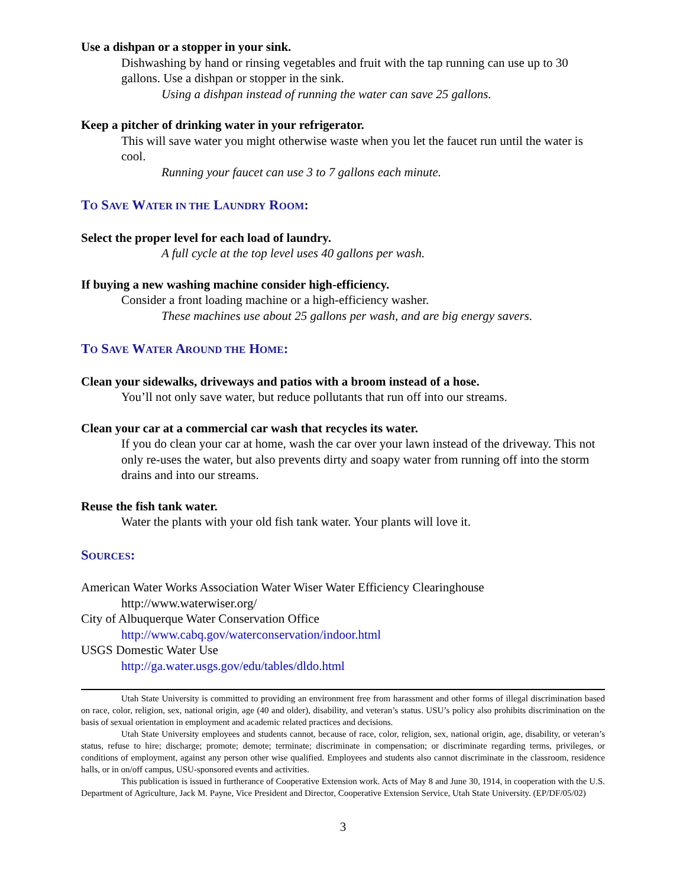Use a dishpan or a stopper in your sink.
Dishwashing by hand or rinsing vegetables and fruit with the tap running can use up to 30 gallons. Use a dishpan or stopper in the sink.
Using a dishpan instead of running the water can save 25 gallons.
Keep a pitcher of drinking water in your refrigerator.
This will save water you might otherwise waste when you let the faucet run until the water is cool.
Running your faucet can use 3 to 7 gallons each minute.
TO SAVE WATER IN THE LAUNDRY ROOM:
Select the proper level for each load of laundry.
A full cycle at the top level uses 40 gallons per wash.
If buying a new washing machine consider high-efficiency.
Consider a front loading machine or a high-efficiency washer.
These machines use about 25 gallons per wash, and are big energy savers.
TO SAVE WATER AROUND THE HOME:
Clean your sidewalks, driveways and patios with a broom instead of a hose.
You’ll not only save water, but reduce pollutants that run off into our streams.
Clean your car at a commercial car wash that recycles its water.
If you do clean your car at home, wash the car over your lawn instead of the driveway. This not only re-uses the water, but also prevents dirty and soapy water from running off into the storm drains and into our streams.
Reuse the fish tank water.
Water the plants with your old fish tank water. Your plants will love it.
SOURCES:
American Water Works Association Water Wiser Water Efficiency Clearinghouse
http://www.waterwiser.org/
City of Albuquerque Water Conservation Office
http://www.cabq.gov/waterconservation/indoor.html
USGS Domestic Water Use
http://ga.water.usgs.gov/edu/tables/dldo.html
Utah State University is committed to providing an environment free from harassment and other forms of illegal discrimination based on race, color, religion, sex, national origin, age (40 and older), disability, and veteran’s status. USU’s policy also prohibits discrimination on the basis of sexual orientation in employment and academic related practices and decisions.
Utah State University employees and students cannot, because of race, color, religion, sex, national origin, age, disability, or veteran’s status, refuse to hire; discharge; promote; demote; terminate; discriminate in compensation; or discriminate regarding terms, privileges, or conditions of employment, against any person other wise qualified. Employees and students also cannot discriminate in the classroom, residence halls, or in on/off campus, USU-sponsored events and activities.
This publication is issued in furtherance of Cooperative Extension work. Acts of May 8 and June 30, 1914, in cooperation with the U.S. Department of Agriculture, Jack M. Payne, Vice President and Director, Cooperative Extension Service, Utah State University. (EP/DF/05/02)
3